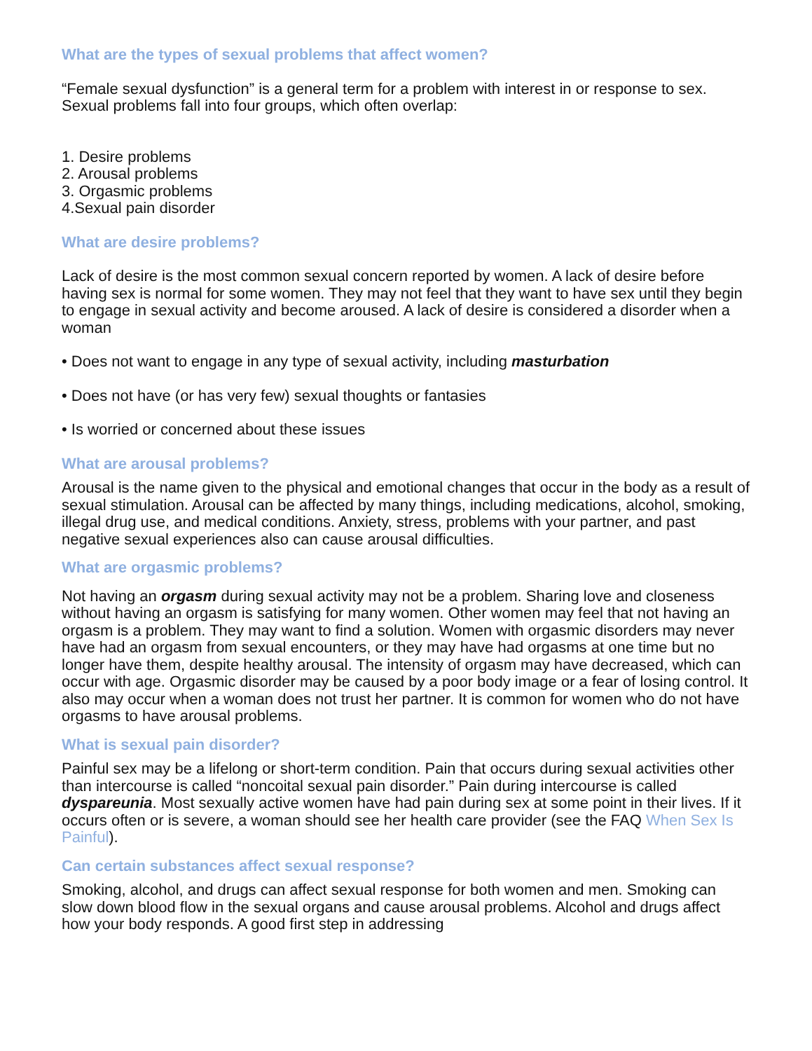What are the types of sexual problems that affect women?
“Female sexual dysfunction” is a general term for a problem with interest in or response to sex. Sexual problems fall into four groups, which often overlap:
1. Desire problems
2. Arousal problems
3. Orgasmic problems
4.Sexual pain disorder
What are desire problems?
Lack of desire is the most common sexual concern reported by women. A lack of desire before having sex is normal for some women. They may not feel that they want to have sex until they begin to engage in sexual activity and become aroused. A lack of desire is considered a disorder when a woman
• Does not want to engage in any type of sexual activity, including masturbation
• Does not have (or has very few) sexual thoughts or fantasies
• Is worried or concerned about these issues
What are arousal problems?
Arousal is the name given to the physical and emotional changes that occur in the body as a result of sexual stimulation. Arousal can be affected by many things, including medications, alcohol, smoking, illegal drug use, and medical conditions. Anxiety, stress, problems with your partner, and past negative sexual experiences also can cause arousal difficulties.
What are orgasmic problems?
Not having an orgasm during sexual activity may not be a problem. Sharing love and closeness without having an orgasm is satisfying for many women. Other women may feel that not having an orgasm is a problem. They may want to find a solution. Women with orgasmic disorders may never have had an orgasm from sexual encounters, or they may have had orgasms at one time but no longer have them, despite healthy arousal. The intensity of orgasm may have decreased, which can occur with age. Orgasmic disorder may be caused by a poor body image or a fear of losing control. It also may occur when a woman does not trust her partner. It is common for women who do not have orgasms to have arousal problems.
What is sexual pain disorder?
Painful sex may be a lifelong or short-term condition. Pain that occurs during sexual activities other than intercourse is called “noncoital sexual pain disorder.” Pain during intercourse is called dyspareunia. Most sexually active women have had pain during sex at some point in their lives. If it occurs often or is severe, a woman should see her health care provider (see the FAQ When Sex Is Painful).
Can certain substances affect sexual response?
Smoking, alcohol, and drugs can affect sexual response for both women and men. Smoking can slow down blood flow in the sexual organs and cause arousal problems. Alcohol and drugs affect how your body responds. A good first step in addressing